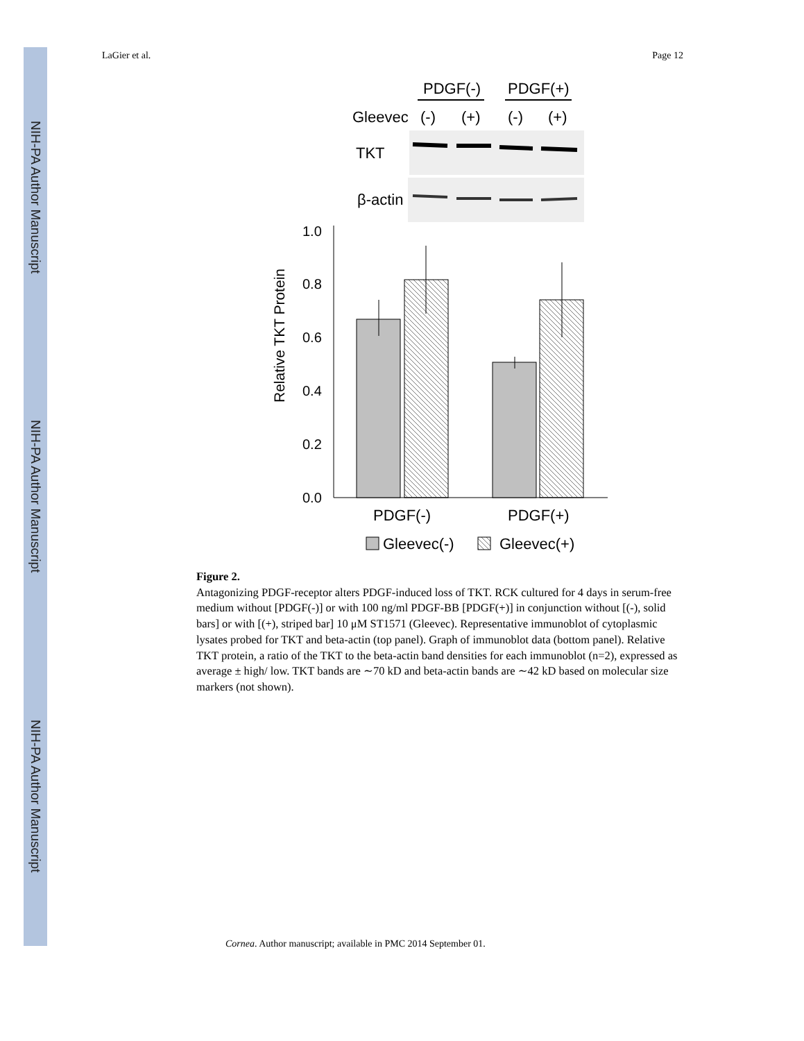NIH-PA Author Manuscript
NIH-PA Author Manuscript
NIH-PA Author Manuscript
LaGier et al. Page 12
PDGF(-)
PDGF(+)
Gleevec
(-)
(+)
(-)
(+)
TKT
β-actin
1.0
0.8
0.6
0.4
0.2
0.0
Relative TKT Protein
PDGF(-)
PDGF(+)
Gleevec(-)
Gleevec(+)
Figure 2.
Antagonizing PDGF-receptor alters PDGF-induced loss of TKT. RCK cultured for 4 days in serum-free medium without [PDGF(-)] or with 100 ng/ml PDGF-BB [PDGF(+)] in conjunction without [(-), solid bars] or with [(+), striped bar] 10 μM ST1571 (Gleevec). Representative immunoblot of cytoplasmic lysates probed for TKT and beta-actin (top panel). Graph of immunoblot data (bottom panel). Relative TKT protein, a ratio of the TKT to the beta-actin band densities for each immunoblot (n=2), expressed as average ± high/ low. TKT bands are ∼70 kD and beta-actin bands are ∼42 kD based on molecular size markers (not shown).
Cornea. Author manuscript; available in PMC 2014 September 01.